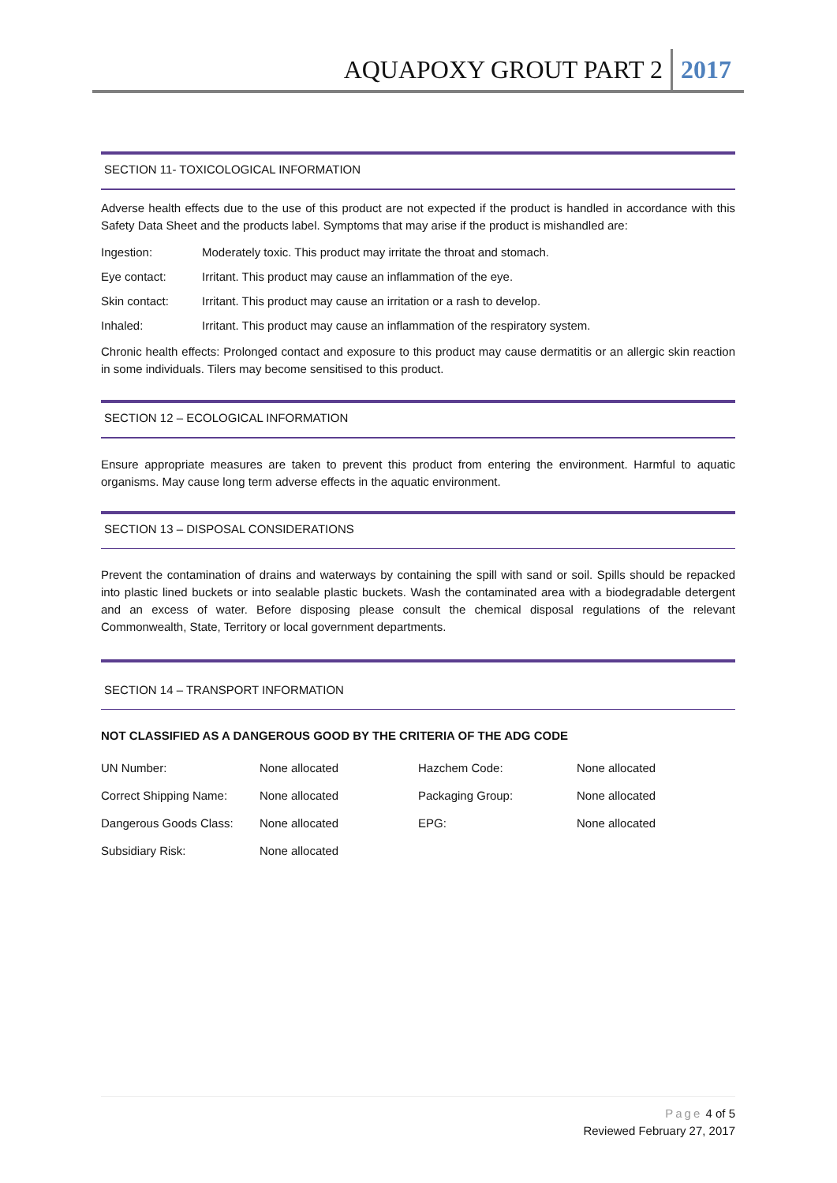AQUAPOXY GROUT PART 2 2017
SECTION 11- TOXICOLOGICAL INFORMATION
Adverse health effects due to the use of this product are not expected if the product is handled in accordance with this Safety Data Sheet and the products label. Symptoms that may arise if the product is mishandled are:
Ingestion: Moderately toxic. This product may irritate the throat and stomach.
Eye contact: Irritant. This product may cause an inflammation of the eye.
Skin contact: Irritant. This product may cause an irritation or a rash to develop.
Inhaled: Irritant. This product may cause an inflammation of the respiratory system.
Chronic health effects: Prolonged contact and exposure to this product may cause dermatitis or an allergic skin reaction in some individuals. Tilers may become sensitised to this product.
SECTION 12 – ECOLOGICAL INFORMATION
Ensure appropriate measures are taken to prevent this product from entering the environment. Harmful to aquatic organisms. May cause long term adverse effects in the aquatic environment.
SECTION 13 – DISPOSAL CONSIDERATIONS
Prevent the contamination of drains and waterways by containing the spill with sand or soil. Spills should be repacked into plastic lined buckets or into sealable plastic buckets. Wash the contaminated area with a biodegradable detergent and an excess of water. Before disposing please consult the chemical disposal regulations of the relevant Commonwealth, State, Territory or local government departments.
SECTION 14 – TRANSPORT INFORMATION
NOT CLASSIFIED AS A DANGEROUS GOOD BY THE CRITERIA OF THE ADG CODE
| UN Number: | None allocated | Hazchem Code: | None allocated |
| Correct Shipping Name: | None allocated | Packaging Group: | None allocated |
| Dangerous Goods Class: | None allocated | EPG: | None allocated |
| Subsidiary Risk: | None allocated | | |
Page 4 of 5
Reviewed February 27, 2017